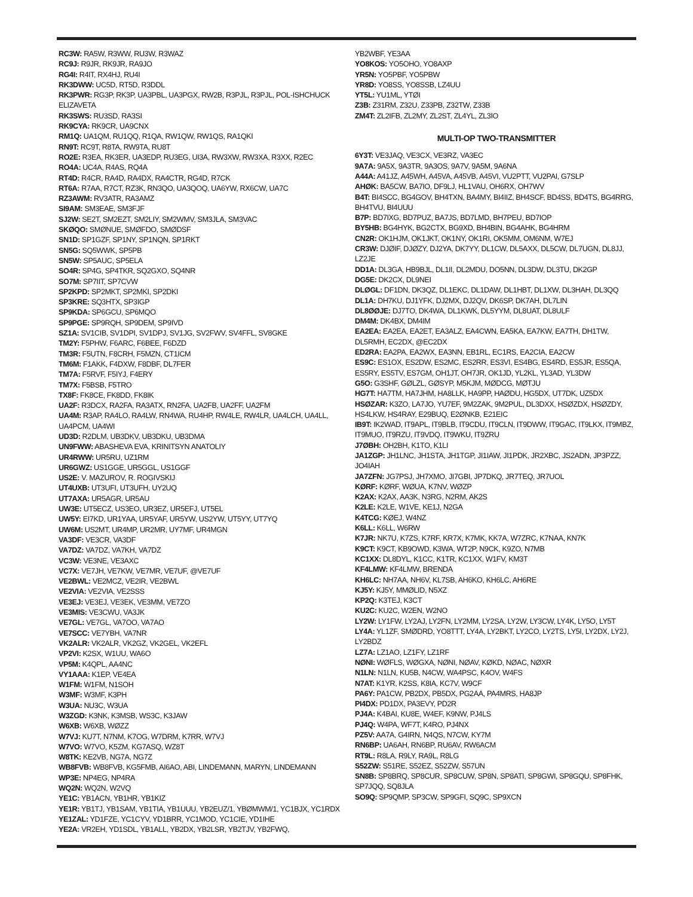RC3W: RA5W, R3WW, RU3W, R3WAZ
RC9J: R9JR, RK9JR, RA9JO
RG4I: R4IT, RX4HJ, RU4I
RK3DWW: UC5D, RT5D, R3DDL
RK3PWR: RG3P, RK3P, UA3PBL, UA3PGX, RW2B, R3PJL, R3PJL, POL-ISHCHUCK ELIZAVETA
RK3SWS: RU3SD, RA3SI
RK9CYA: RK9CR, UA9CNX
RM1Q: UA1QM, RU1QQ, R1QA, RW1QW, RW1QS, RA1QKI
RN9T: RC9T, R8TA, RW9TA, RU8T
RO2E: R3EA, RK3ER, UA3EDP, RU3EG, UI3A, RW3XW, RW3XA, R3XX, R2EC
RO4A: UC4A, R4AS, RQ4A
RT4D: R4CR, RA4D, RA4DX, RA4CTR, RG4D, R7CK
RT6A: R7AA, R7CT, RZ3K, RN3QO, UA3QOQ, UA6YW, RX6CW, UA7C
RZ3AWM: RV3ATR, RA3AMZ
SI9AM: SM3EAE, SM3FJF
SJ2W: SE2T, SM2EZT, SM2LIY, SM2WMV, SM3JLA, SM3VAC
SKØQO: SMØNUE, SMØFDO, SMØDSF
SN1D: SP1GZF, SP1NY, SP1NQN, SP1RKT
SN5G: SQ5WWK, SP5PB
SN5W: SP5AUC, SP5ELA
SO4R: SP4G, SP4TKR, SQ2GXO, SQ4NR
SO7M: SP7IIT, SP7CVW
SP2KPD: SP2MKT, SP2MKI, SP2DKI
SP3KRE: SQ3HTX, SP3IGP
SP9KDA: SP6GCU, SP6MQO
SP9PGE: SP9RQH, SP9DEM, SP9IVD
SZ1A: SV1CIB, SV1DPI, SV1DPJ, SV1JG, SV2FWV, SV4FFL, SV8GKE
TM2Y: F5PHW, F6ARC, F6BEE, F6DZD
TM3R: F5UTN, F8CRH, F5MZN, CT1ICM
TM6M: F1AKK, F4DXW, F8DBF, DL7FER
TM7A: F5RVF, F5IYJ, F4ERY
TM7X: F5BSB, F5TRO
TX8F: FK8CE, FK8DD, FK8IK
UA2F: R3DCX, RA2FA, RA3ATX, RN2FA, UA2FB, UA2FF, UA2FM
UA4M: R3AP, RA4LO, RA4LW, RN4WA, RU4HP, RW4LE, RW4LR, UA4LCH, UA4LL, UA4PCM, UA4WI
UD3D: R2DLM, UB3DKV, UB3DKU, UB3DMA
UN9FWW: ABASHEVA EVA, KRINITSYN ANATOLIY
UR4RWW: UR5RU, UZ1RM
UR6GWZ: US1GGE, UR5GGL, US1GGF
US2E: V. MAZUROV, R. ROGIVSKIJ
UT4UXB: UT3UFI, UT3UFH, UY2UQ
UT7AXA: UR5AGR, UR5AU
UW3E: UT5ECZ, US3EO, UR3EZ, UR5EFJ, UT5EL
UW5Y: EI7KD, UR1YAA, UR5YAF, UR5YW, US2YW, UT5YY, UT7YQ
UW6M: US2MT, UR4MP, UR2MR, UY7MF, UR4MGN
VA3DF: VE3CR, VA3DF
VA7DZ: VA7DZ, VA7KH, VA7DZ
VC3W: VE3NE, VE3AXC
VC7X: VE7JH, VE7KW, VE7MR, VE7UF, @VE7UF
VE2BWL: VE2MCZ, VE2IR, VE2BWL
VE2VIA: VE2VIA, VE2SSS
VE3EJ: VE3EJ, VE3EK, VE3MM, VE7ZO
VE3MIS: VE3CWU, VA3JK
VE7GL: VE7GL, VA7OO, VA7AO
VE7SCC: VE7YBH, VA7NR
VK2ALR: VK2ALR, VK2GZ, VK2GEL, VK2EFL
VP2VI: K2SX, W1UU, WA6O
VP5M: K4QPL, AA4NC
VY1AAA: K1EP, VE4EA
W1FM: W1FM, N1SOH
W3MF: W3MF, K3PH
W3UA: NU3C, W3UA
W3ZGD: K3NK, K3MSB, WS3C, K3JAW
W6XB: W6XB, WØZZ
W7VJ: KU7T, N7NM, K7OG, W7DRM, K7RR, W7VJ
W7VO: W7VO, K5ZM, KG7ASQ, WZ8T
W8TK: KE2VB, NG7A, NG7Z
WB8FVB: WB8FVB, KG5FMB, AI6AO, ABI, LINDEMANN, MARYN, LINDEMANN
WP3E: NP4EG, NP4RA
WQ2N: WQ2N, W2VQ
YE1C: YB1ACN, YB1HR, YB1KIZ
YE1R: YB1TJ, YB1SAM, YB1TIA, YB1UUU, YB2EUZ/1, YBØMWM/1, YC1BJX, YC1RDX
YE1ZAL: YD1FZE, YC1CYV, YD1BRR, YC1MOD, YC1CIE, YD1IHE
YE2A: VR2EH, YD1SDL, YB1ALL, YB2DX, YB2LSR, YB2TJV, YB2FWQ,
YB2WBF, YE3AA
YO8KOS: YO5OHO, YO8AXP
YR5N: YO5PBF, YO5PBW
YR8D: YO8SS, YO8SSB, LZ4UU
YT5L: YU1ML, YTØI
Z3B: Z31RM, Z32U, Z33PB, Z32TW, Z33B
ZM4T: ZL2IFB, ZL2MY, ZL2ST, ZL4YL, ZL3IO
MULTI-OP TWO-TRANSMITTER
6Y3T: VE3JAQ, VE3CX, VE3RZ, VA3EC
9A7A: 9A5X, 9A3TR, 9A3OS, 9A7V, 9A5M, 9A6NA
A44A: A41JZ, A45WH, A45VA, A45VB, A45VI, VU2PTT, VU2PAI, G7SLP
AHØK: BA5CW, BA7IO, DF9LJ, HL1VAU, OH6RX, OH7WV
B4T: BI4SCC, BG4GOV, BH4TXN, BA4MY, BI4IIZ, BH4SCF, BD4SS, BD4TS, BG4RRG, BH4TVU, BI4UUU
B7P: BD7IXG, BD7PUZ, BA7JS, BD7LMD, BH7PEU, BD7IOP
BY5HB: BG4HYK, BG2CTX, BG9XD, BH4BIN, BG4AHK, BG4HRM
CN2R: OK1HJM, OK1JKT, OK1NY, OK1RI, OK5MM, OM6NM, W7EJ
CR3W: DJØIF, DJØZY, DJ2YA, DK7YY, DL1CW, DL5AXX, DL5CW, DL7UGN, DL8JJ, LZ2JE
DD1A: DL3GA, HB9BJL, DL1II, DL2MDU, DO5NN, DL3DW, DL3TU, DK2GP
DG5E: DK2CX, DL9NEI
DLØGL: DF1DN, DK3QZ, DL1EKC, DL1DAW, DL1HBT, DL1XW, DL3HAH, DL3QQ
DL1A: DH7KU, DJ1YFK, DJ2MX, DJ2QV, DK6SP, DK7AH, DL7LIN
DL8ØØJE: DJ7TO, DK4WA, DL1KWK, DL5YYM, DL8UAT, DL8ULF
DM4M: DK4BX, DM4IM
EA2EA: EA2EA, EA2ET, EA3ALZ, EA4CWN, EA5KA, EA7KW, EA7TH, DH1TW, DL5RMH, EC2DX, @EC2DX
ED2RA: EA2PA, EA2WX, EA3NN, EB1RL, EC1RS, EA2CIA, EA2CW
ES9C: ES1OX, ES2DW, ES2MC, ES2RR, ES3VI, ES4BG, ES4RD, ES5JR, ES5QA, ES5RY, ES5TV, ES7GM, OH1JT, OH7JR, OK1JD, YL2KL, YL3AD, YL3DW
G5O: G3SHF, GØLZL, GØSYP, M5KJM, MØDCG, MØTJU
HG7T: HA7TM, HA7JHM, HA8LLK, HA9PP, HAØDU, HG5DX, UT7DK, UZ5DX
HSØZAR: K3ZO, LA7JO, YU7EF, 9M2ZAK, 9M2PUL, DL3DXX, HSØZDX, HSØZDY, HS4LKW, HS4RAY, E29BUQ, E2ØNKB, E21EIC
IB9T: IK2WAD, IT9APL, IT9BLB, IT9CDU, IT9CLN, IT9DWW, IT9GAC, IT9LKX, IT9MBZ, IT9MUO, IT9RZU, IT9VDQ, IT9WKU, IT9ZRU
J7ØBH: OH2BH, K1TO, K1LI
JA1ZGP: JH1LNC, JH1STA, JH1TGP, JI1IAW, JI1PDK, JR2XBC, JS2ADN, JP3PZZ, JO4IAH
JA7ZFN: JG7PSJ, JH7XMO, JI7GBI, JP7DKQ, JR7TEQ, JR7UOL
KØRF: KØRF, WØUA, K7NV, WØZP
K2AX: K2AX, AA3K, N3RG, N2RM, AK2S
K2LE: K2LE, W1VE, KE1J, N2GA
K4TCG: KØEJ, W4NZ
K6LL: K6LL, W6RW
K7JR: NK7U, K7ZS, K7RF, KR7X, K7MK, KK7A, W7ZRC, K7NAA, KN7K
K9CT: K9CT, KB9OWD, K3WA, WT2P, N9CK, K9ZO, N7MB
KC1XX: DL8DYL, K1CC, K1TR, KC1XX, W1FV, KM3T
KF4LMW: KF4LMW, BRENDA
KH6LC: NH7AA, NH6V, KL7SB, AH6KO, KH6LC, AH6RE
KJ5Y: KJ5Y, MMØLID, N5XZ
KP2Q: K3TEJ, K3CT
KU2C: KU2C, W2EN, W2NO
LY2W: LY1FW, LY2AJ, LY2FN, LY2MM, LY2SA, LY2W, LY3CW, LY4K, LY5O, LY5T
LY4A: YL1ZF, SMØDRD, YO8TTT, LY4A, LY2BKT, LY2CO, LY2TS, LY5I, LY2DX, LY2J, LY2BDZ
LZ7A: LZ1AO, LZ1FY, LZ1RF
NØNI: WØFLS, WØGXA, NØNI, NØAV, KØKD, NØAC, NØXR
N1LN: N1LN, KU5B, N4CW, WA4PSC, K4OV, W4FS
N7AT: K1YR, K2SS, K8IA, KC7V, W9CF
PA6Y: PA1CW, PB2DX, PB5DX, PG2AA, PA4MRS, HA8JP
PI4DX: PD1DX, PA3EVY, PD2R
PJ4A: K4BAI, KU8E, W4EF, K9NW, PJ4LS
PJ4Q: W4PA, WF7T, K4RO, PJ4NX
PZ5V: AA7A, G4IRN, N4QS, N7CW, KY7M
RN6BP: UA6AH, RN6BP, RU6AV, RW6ACM
RT9L: R8LA, R9LY, RA9L, R8LG
S52ZW: S51RE, S52EZ, S52ZW, S57UN
SN8B: SP8BRQ, SP8CUR, SP8CUW, SP8N, SP8ATI, SP8GWI, SP8GQU, SP8FHK, SP7JQQ, SQ8JLA
SO9Q: SP9QMP, SP3CW, SP9GFI, SQ9C, SP9XCN